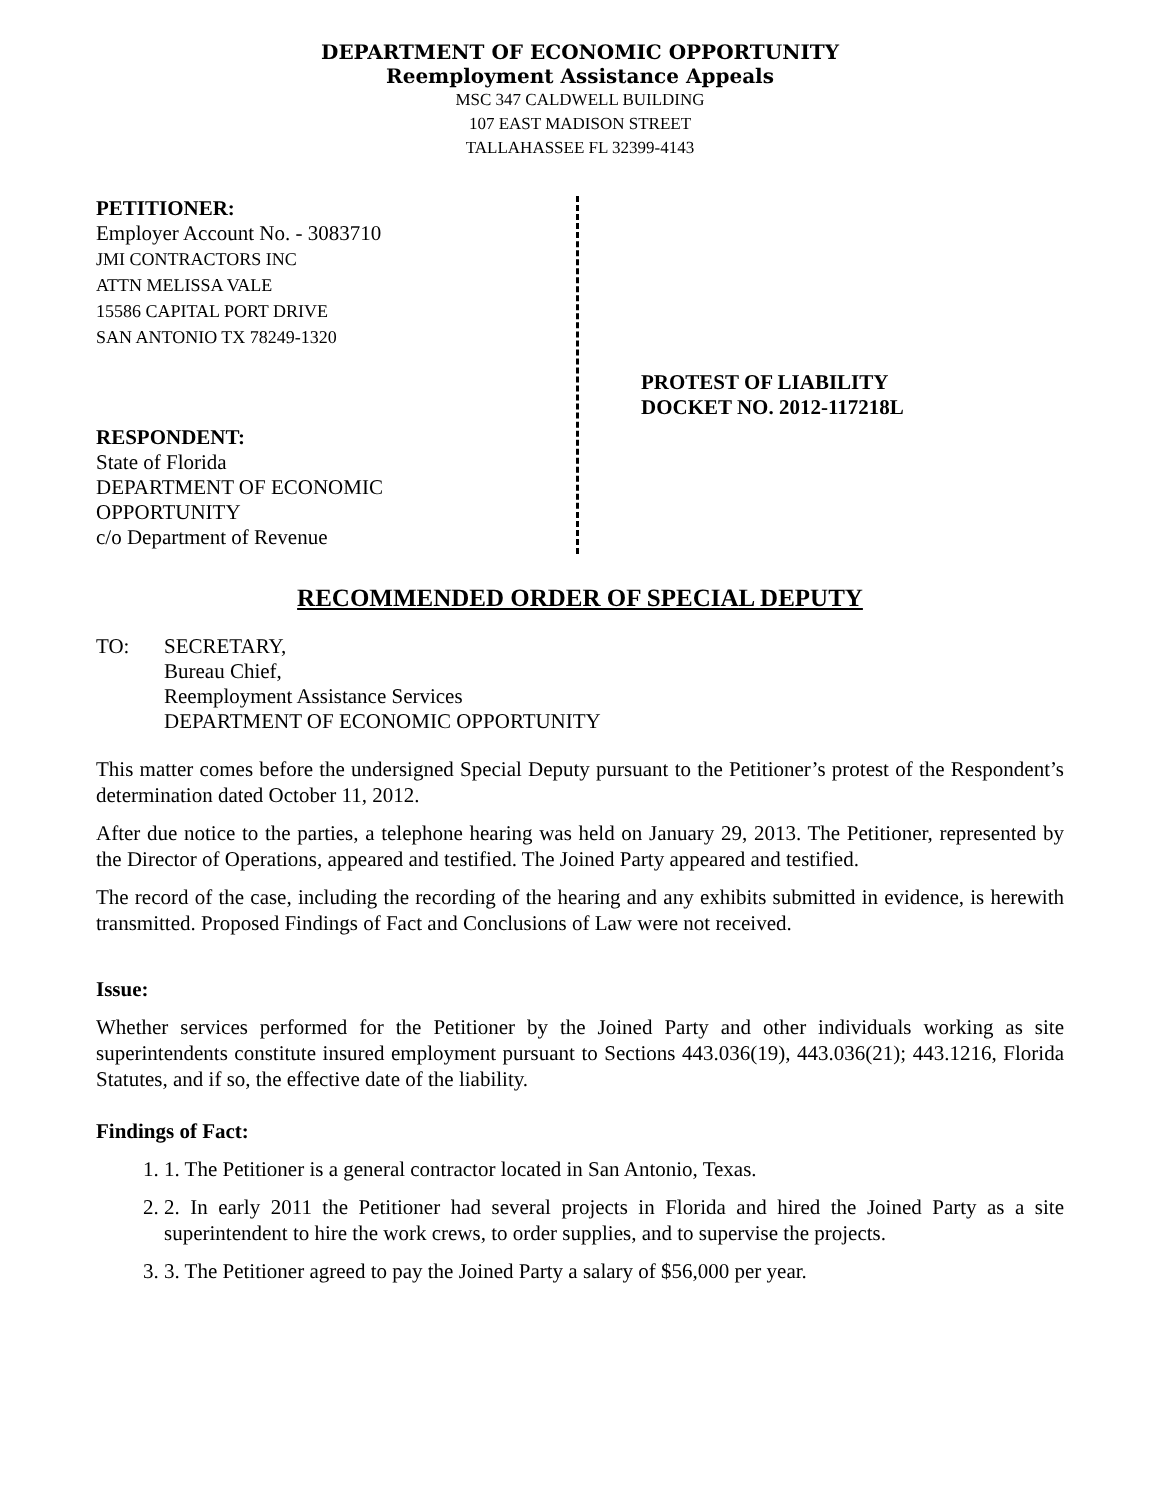DEPARTMENT OF ECONOMIC OPPORTUNITY
Reemployment Assistance Appeals
MSC 347 CALDWELL BUILDING
107 EAST MADISON STREET
TALLAHASSEE FL 32399-4143
PETITIONER:
Employer Account No. - 3083710
JMI CONTRACTORS INC
ATTN MELISSA VALE
15586 CAPITAL PORT DRIVE
SAN ANTONIO TX 78249-1320
RESPONDENT:
State of Florida
DEPARTMENT OF ECONOMIC
OPPORTUNITY
c/o Department of Revenue
PROTEST OF LIABILITY
DOCKET NO. 2012-117218L
RECOMMENDED ORDER OF SPECIAL DEPUTY
TO: SECRETARY,
Bureau Chief,
Reemployment Assistance Services
DEPARTMENT OF ECONOMIC OPPORTUNITY
This matter comes before the undersigned Special Deputy pursuant to the Petitioner’s protest of the Respondent’s determination dated October 11, 2012.
After due notice to the parties, a telephone hearing was held on January 29, 2013. The Petitioner, represented by the Director of Operations, appeared and testified. The Joined Party appeared and testified.
The record of the case, including the recording of the hearing and any exhibits submitted in evidence, is herewith transmitted. Proposed Findings of Fact and Conclusions of Law were not received.
Issue:
Whether services performed for the Petitioner by the Joined Party and other individuals working as site superintendents constitute insured employment pursuant to Sections 443.036(19), 443.036(21); 443.1216, Florida Statutes, and if so, the effective date of the liability.
Findings of Fact:
1. 1. The Petitioner is a general contractor located in San Antonio, Texas.
2. 2. In early 2011 the Petitioner had several projects in Florida and hired the Joined Party as a site superintendent to hire the work crews, to order supplies, and to supervise the projects.
3. 3. The Petitioner agreed to pay the Joined Party a salary of $56,000 per year.